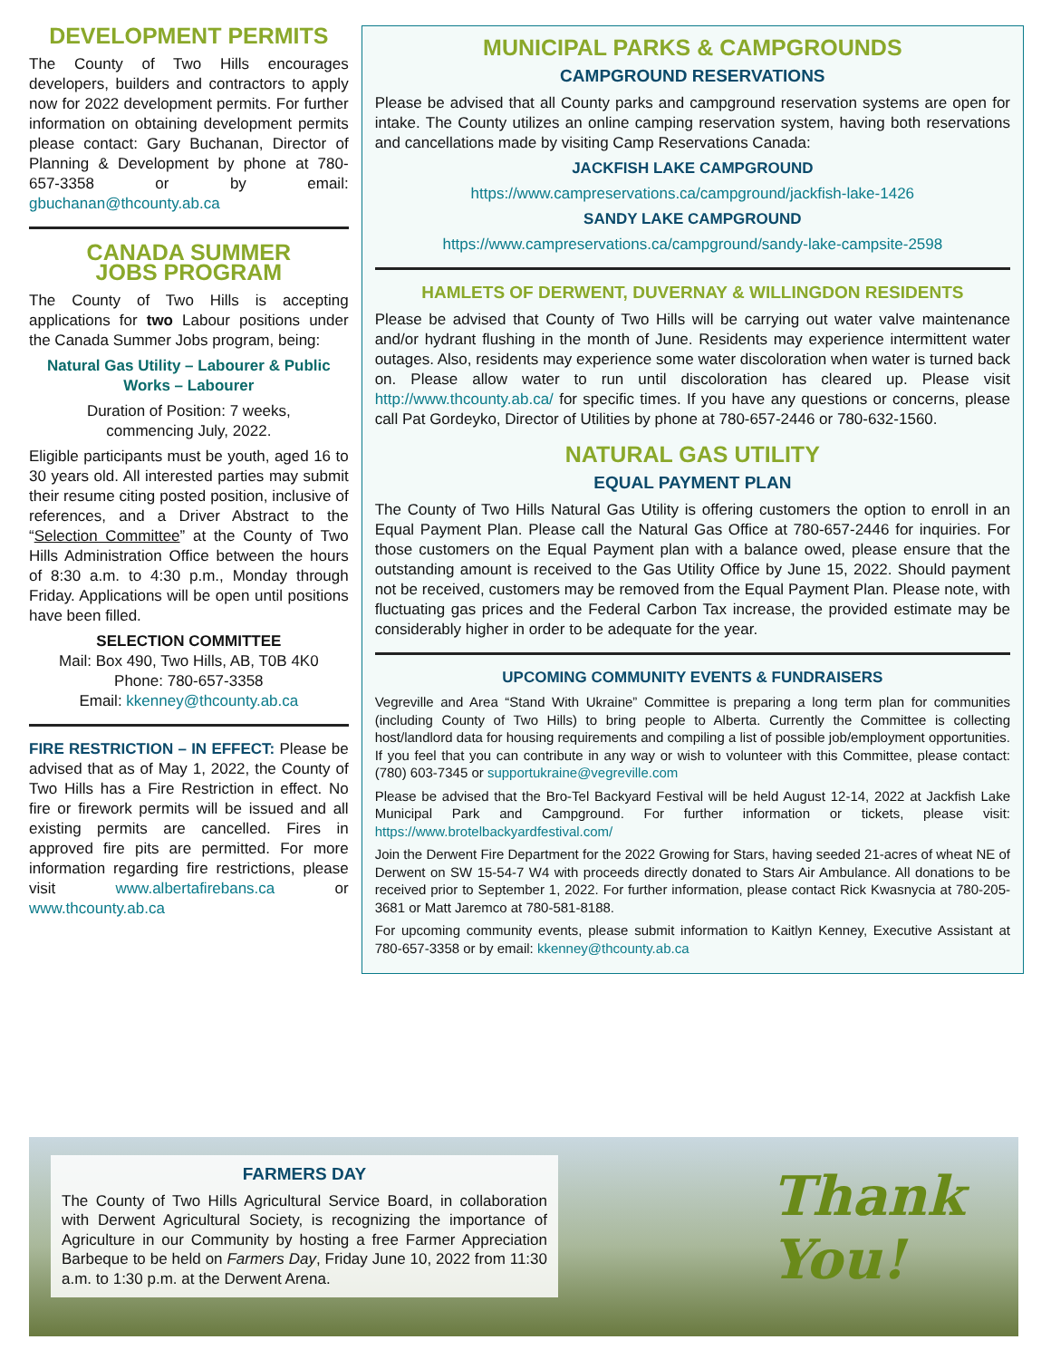DEVELOPMENT PERMITS
The County of Two Hills encourages developers, builders and contractors to apply now for 2022 development permits. For further information on obtaining development permits please contact: Gary Buchanan, Director of Planning & Development by phone at 780-657-3358 or by email: gbuchanan@thcounty.ab.ca
CANADA SUMMER
JOBS PROGRAM
The County of Two Hills is accepting applications for two Labour positions under the Canada Summer Jobs program, being:
Natural Gas Utility – Labourer & Public Works – Labourer
Duration of Position: 7 weeks,
commencing July, 2022.
Eligible participants must be youth, aged 16 to 30 years old. All interested parties may submit their resume citing posted position, inclusive of references, and a Driver Abstract to the “Selection Committee” at the County of Two Hills Administration Office between the hours of 8:30 a.m. to 4:30 p.m., Monday through Friday. Applications will be open until positions have been filled.
SELECTION COMMITTEE
Mail: Box 490, Two Hills, AB, T0B 4K0
Phone: 780-657-3358
Email: kkenney@thcounty.ab.ca
FIRE RESTRICTION – IN EFFECT: Please be advised that as of May 1, 2022, the County of Two Hills has a Fire Restriction in effect. No fire or firework permits will be issued and all existing permits are cancelled. Fires in approved fire pits are permitted. For more information regarding fire restrictions, please visit www.albertafirebans.ca or www.thcounty.ab.ca
MUNICIPAL PARKS & CAMPGROUNDS
CAMPGROUND RESERVATIONS
Please be advised that all County parks and campground reservation systems are open for intake. The County utilizes an online camping reservation system, having both reservations and cancellations made by visiting Camp Reservations Canada:
JACKFISH LAKE CAMPGROUND
https://www.campreservations.ca/campground/jackfish-lake-1426
SANDY LAKE CAMPGROUND
https://www.campreservations.ca/campground/sandy-lake-campsite-2598
HAMLETS OF DERWENT, DUVERNAY & WILLINGDON RESIDENTS
Please be advised that County of Two Hills will be carrying out water valve maintenance and/or hydrant flushing in the month of June. Residents may experience intermittent water outages. Also, residents may experience some water discoloration when water is turned back on. Please allow water to run until discoloration has cleared up. Please visit http://www.thcounty.ab.ca/ for specific times. If you have any questions or concerns, please call Pat Gordeyko, Director of Utilities by phone at 780-657-2446 or 780-632-1560.
NATURAL GAS UTILITY
EQUAL PAYMENT PLAN
The County of Two Hills Natural Gas Utility is offering customers the option to enroll in an Equal Payment Plan. Please call the Natural Gas Office at 780-657-2446 for inquiries. For those customers on the Equal Payment plan with a balance owed, please ensure that the outstanding amount is received to the Gas Utility Office by June 15, 2022. Should payment not be received, customers may be removed from the Equal Payment Plan. Please note, with fluctuating gas prices and the Federal Carbon Tax increase, the provided estimate may be considerably higher in order to be adequate for the year.
UPCOMING COMMUNITY EVENTS & FUNDRAISERS
Vegreville and Area “Stand With Ukraine” Committee is preparing a long term plan for communities (including County of Two Hills) to bring people to Alberta. Currently the Committee is collecting host/landlord data for housing requirements and compiling a list of possible job/employment opportunities. If you feel that you can contribute in any way or wish to volunteer with this Committee, please contact: (780) 603-7345 or supportukraine@vegreville.com
Please be advised that the Bro-Tel Backyard Festival will be held August 12-14, 2022 at Jackfish Lake Municipal Park and Campground. For further information or tickets, please visit: https://www.brotelbackyardfestival.com/
Join the Derwent Fire Department for the 2022 Growing for Stars, having seeded 21-acres of wheat NE of Derwent on SW 15-54-7 W4 with proceeds directly donated to Stars Air Ambulance. All donations to be received prior to September 1, 2022. For further information, please contact Rick Kwasnycia at 780-205-3681 or Matt Jaremco at 780-581-8188.
For upcoming community events, please submit information to Kaitlyn Kenney, Executive Assistant at 780-657-3358 or by email: kkenney@thcounty.ab.ca
FARMERS DAY
The County of Two Hills Agricultural Service Board, in collaboration with Derwent Agricultural Society, is recognizing the importance of Agriculture in our Community by hosting a free Farmer Appreciation Barbeque to be held on Farmers Day, Friday June 10, 2022 from 11:30 a.m. to 1:30 p.m. at the Derwent Arena.
Thank
You!